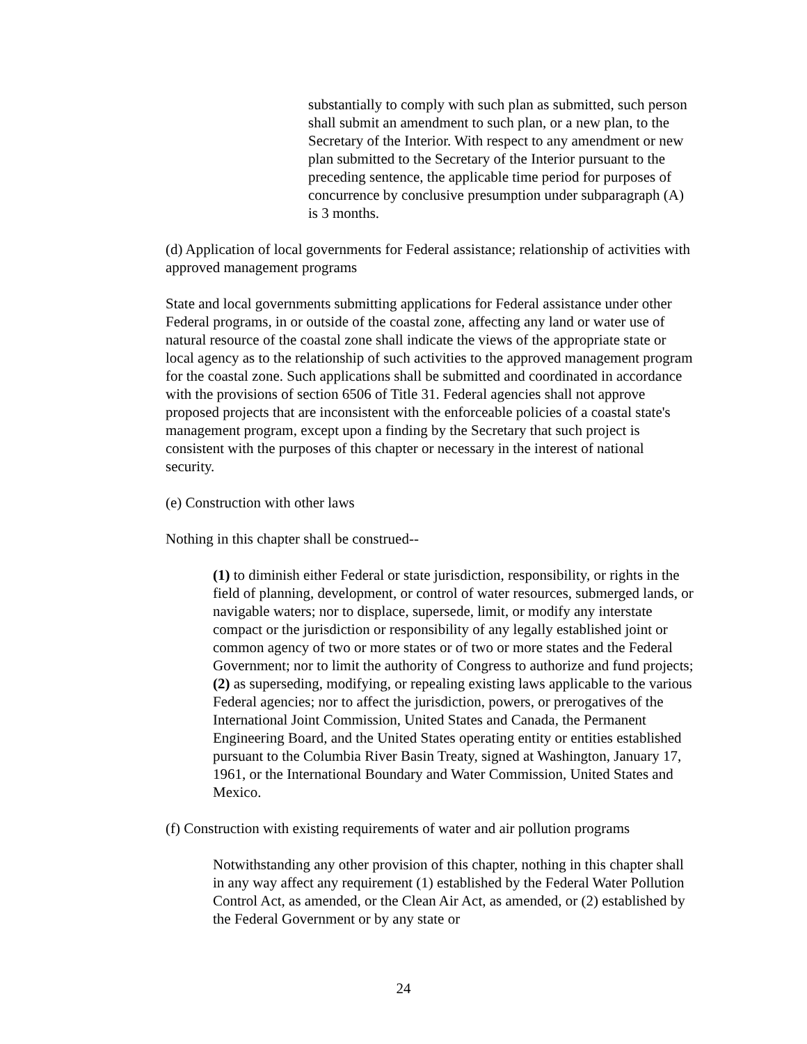substantially to comply with such plan as submitted, such person shall submit an amendment to such plan, or a new plan, to the Secretary of the Interior. With respect to any amendment or new plan submitted to the Secretary of the Interior pursuant to the preceding sentence, the applicable time period for purposes of concurrence by conclusive presumption under subparagraph (A) is 3 months.
(d) Application of local governments for Federal assistance; relationship of activities with approved management programs
State and local governments submitting applications for Federal assistance under other Federal programs, in or outside of the coastal zone, affecting any land or water use of natural resource of the coastal zone shall indicate the views of the appropriate state or local agency as to the relationship of such activities to the approved management program for the coastal zone. Such applications shall be submitted and coordinated in accordance with the provisions of section 6506 of Title 31. Federal agencies shall not approve proposed projects that are inconsistent with the enforceable policies of a coastal state's management program, except upon a finding by the Secretary that such project is consistent with the purposes of this chapter or necessary in the interest of national security.
(e) Construction with other laws
Nothing in this chapter shall be construed--
(1) to diminish either Federal or state jurisdiction, responsibility, or rights in the field of planning, development, or control of water resources, submerged lands, or navigable waters; nor to displace, supersede, limit, or modify any interstate compact or the jurisdiction or responsibility of any legally established joint or common agency of two or more states or of two or more states and the Federal Government; nor to limit the authority of Congress to authorize and fund projects;
(2) as superseding, modifying, or repealing existing laws applicable to the various Federal agencies; nor to affect the jurisdiction, powers, or prerogatives of the International Joint Commission, United States and Canada, the Permanent Engineering Board, and the United States operating entity or entities established pursuant to the Columbia River Basin Treaty, signed at Washington, January 17, 1961, or the International Boundary and Water Commission, United States and Mexico.
(f) Construction with existing requirements of water and air pollution programs
Notwithstanding any other provision of this chapter, nothing in this chapter shall in any way affect any requirement (1) established by the Federal Water Pollution Control Act, as amended, or the Clean Air Act, as amended, or (2) established by the Federal Government or by any state or
24